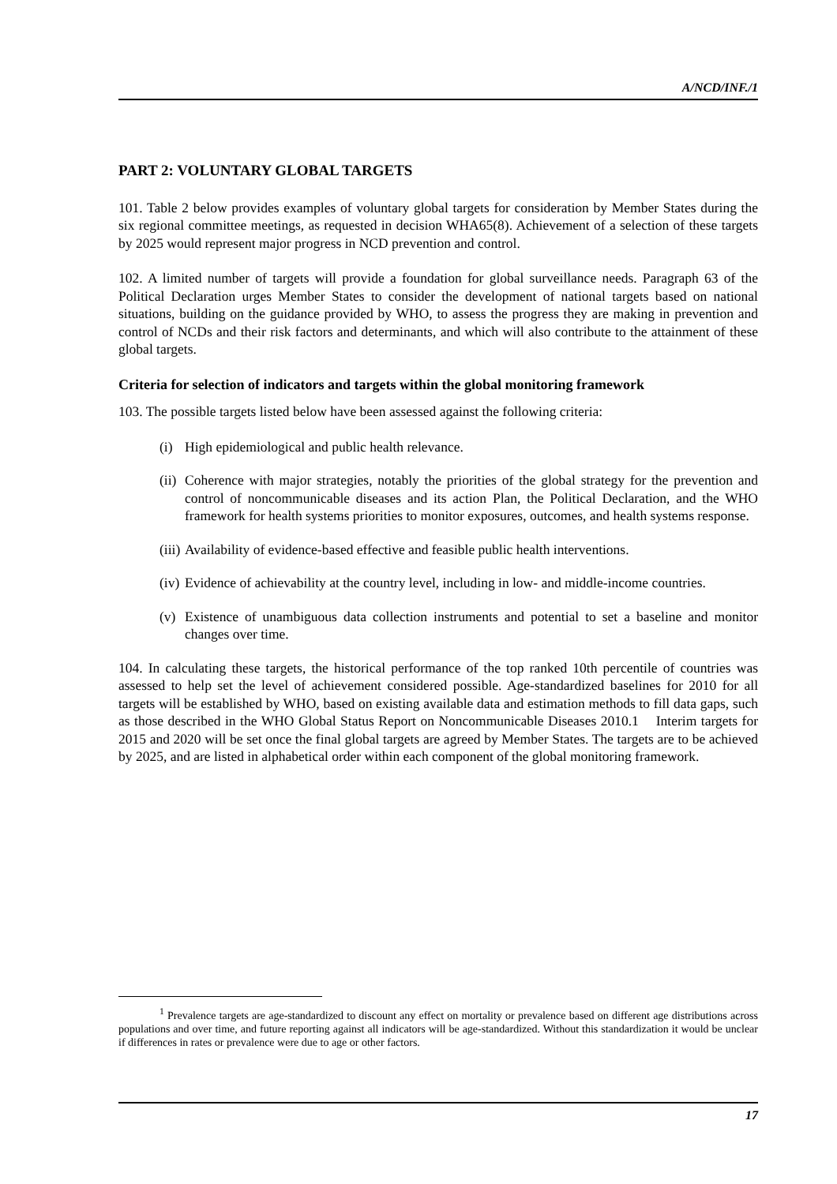A/NCD/INF./1
PART 2: VOLUNTARY GLOBAL TARGETS
101. Table 2 below provides examples of voluntary global targets for consideration by Member States during the six regional committee meetings, as requested in decision WHA65(8). Achievement of a selection of these targets by 2025 would represent major progress in NCD prevention and control.
102. A limited number of targets will provide a foundation for global surveillance needs. Paragraph 63 of the Political Declaration urges Member States to consider the development of national targets based on national situations, building on the guidance provided by WHO, to assess the progress they are making in prevention and control of NCDs and their risk factors and determinants, and which will also contribute to the attainment of these global targets.
Criteria for selection of indicators and targets within the global monitoring framework
103. The possible targets listed below have been assessed against the following criteria:
(i) High epidemiological and public health relevance.
(ii) Coherence with major strategies, notably the priorities of the global strategy for the prevention and control of noncommunicable diseases and its action Plan, the Political Declaration, and the WHO framework for health systems priorities to monitor exposures, outcomes, and health systems response.
(iii) Availability of evidence-based effective and feasible public health interventions.
(iv) Evidence of achievability at the country level, including in low- and middle-income countries.
(v) Existence of unambiguous data collection instruments and potential to set a baseline and monitor changes over time.
104. In calculating these targets, the historical performance of the top ranked 10th percentile of countries was assessed to help set the level of achievement considered possible. Age-standardized baselines for 2010 for all targets will be established by WHO, based on existing available data and estimation methods to fill data gaps, such as those described in the WHO Global Status Report on Noncommunicable Diseases 2010.1 Interim targets for 2015 and 2020 will be set once the final global targets are agreed by Member States. The targets are to be achieved by 2025, and are listed in alphabetical order within each component of the global monitoring framework.
<sup>1</sup> Prevalence targets are age-standardized to discount any effect on mortality or prevalence based on different age distributions across populations and over time, and future reporting against all indicators will be age-standardized. Without this standardization it would be unclear if differences in rates or prevalence were due to age or other factors.
17